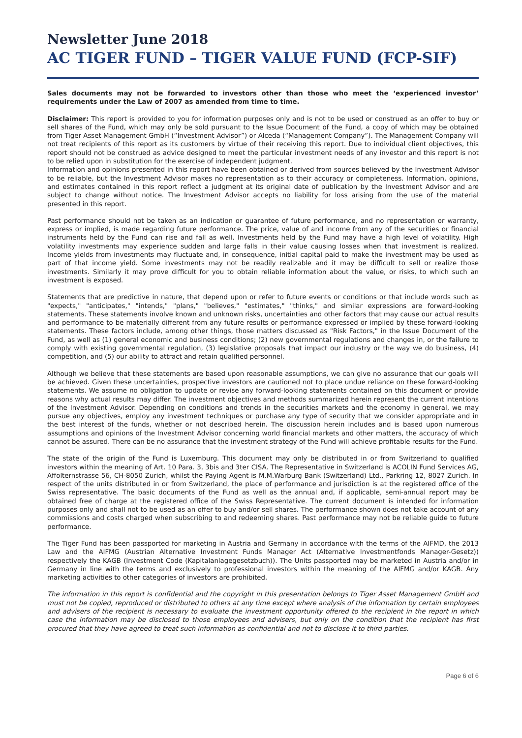Newsletter June 2018
AC TIGER FUND – TIGER VALUE FUND (FCP-SIF)
Sales documents may not be forwarded to investors other than those who meet the ‘experienced investor’ requirements under the Law of 2007 as amended from time to time.
Disclaimer: This report is provided to you for information purposes only and is not to be used or construed as an offer to buy or sell shares of the Fund, which may only be sold pursuant to the Issue Document of the Fund, a copy of which may be obtained from Tiger Asset Management GmbH (“Investment Advisor”) or Alceda (“Management Company”). The Management Company will not treat recipients of this report as its customers by virtue of their receiving this report. Due to individual client objectives, this report should not be construed as advice designed to meet the particular investment needs of any investor and this report is not to be relied upon in substitution for the exercise of independent judgment.
Information and opinions presented in this report have been obtained or derived from sources believed by the Investment Advisor to be reliable, but the Investment Advisor makes no representation as to their accuracy or completeness. Information, opinions, and estimates contained in this report reflect a judgment at its original date of publication by the Investment Advisor and are subject to change without notice. The Investment Advisor accepts no liability for loss arising from the use of the material presented in this report.
Past performance should not be taken as an indication or guarantee of future performance, and no representation or warranty, express or implied, is made regarding future performance. The price, value of and income from any of the securities or financial instruments held by the Fund can rise and fall as well. Investments held by the Fund may have a high level of volatility. High volatility investments may experience sudden and large falls in their value causing losses when that investment is realized. Income yields from investments may fluctuate and, in consequence, initial capital paid to make the investment may be used as part of that income yield. Some investments may not be readily realizable and it may be difficult to sell or realize those investments. Similarly it may prove difficult for you to obtain reliable information about the value, or risks, to which such an investment is exposed.
Statements that are predictive in nature, that depend upon or refer to future events or conditions or that include words such as "expects," "anticipates," "intends," "plans," "believes," "estimates," "thinks," and similar expressions are forward-looking statements. These statements involve known and unknown risks, uncertainties and other factors that may cause our actual results and performance to be materially different from any future results or performance expressed or implied by these forward-looking statements. These factors include, among other things, those matters discussed as "Risk Factors," in the Issue Document of the Fund, as well as (1) general economic and business conditions; (2) new governmental regulations and changes in, or the failure to comply with existing governmental regulation, (3) legislative proposals that impact our industry or the way we do business, (4) competition, and (5) our ability to attract and retain qualified personnel.
Although we believe that these statements are based upon reasonable assumptions, we can give no assurance that our goals will be achieved. Given these uncertainties, prospective investors are cautioned not to place undue reliance on these forward-looking statements. We assume no obligation to update or revise any forward-looking statements contained on this document or provide reasons why actual results may differ. The investment objectives and methods summarized herein represent the current intentions of the Investment Advisor. Depending on conditions and trends in the securities markets and the economy in general, we may pursue any objectives, employ any investment techniques or purchase any type of security that we consider appropriate and in the best interest of the funds, whether or not described herein. The discussion herein includes and is based upon numerous assumptions and opinions of the Investment Advisor concerning world financial markets and other matters, the accuracy of which cannot be assured. There can be no assurance that the investment strategy of the Fund will achieve profitable results for the Fund.
The state of the origin of the Fund is Luxemburg. This document may only be distributed in or from Switzerland to qualified investors within the meaning of Art. 10 Para. 3, 3bis and 3ter CISA. The Representative in Switzerland is ACOLIN Fund Services AG, Affolternstrasse 56, CH-8050 Zurich, whilst the Paying Agent is M.M.Warburg Bank (Switzerland) Ltd., Parkring 12, 8027 Zurich. In respect of the units distributed in or from Switzerland, the place of performance and jurisdiction is at the registered office of the Swiss representative. The basic documents of the Fund as well as the annual and, if applicable, semi-annual report may be obtained free of charge at the registered office of the Swiss Representative. The current document is intended for information purposes only and shall not to be used as an offer to buy and/or sell shares. The performance shown does not take account of any commissions and costs charged when subscribing to and redeeming shares. Past performance may not be reliable guide to future performance.
The Tiger Fund has been passported for marketing in Austria and Germany in accordance with the terms of the AIFMD, the 2013 Law and the AIFMG (Austrian Alternative Investment Funds Manager Act (Alternative Investmentfonds Manager-Gesetz)) respectively the KAGB (Investment Code (Kapitalanlagegesetzbuch)). The Units passported may be marketed in Austria and/or in Germany in line with the terms and exclusively to professional investors within the meaning of the AIFMG and/or KAGB. Any marketing activities to other categories of investors are prohibited.
The information in this report is confidential and the copyright in this presentation belongs to Tiger Asset Management GmbH and must not be copied, reproduced or distributed to others at any time except where analysis of the information by certain employees and advisers of the recipient is necessary to evaluate the investment opportunity offered to the recipient in the report in which case the information may be disclosed to those employees and advisers, but only on the condition that the recipient has first procured that they have agreed to treat such information as confidential and not to disclose it to third parties.
Page 6 of 6